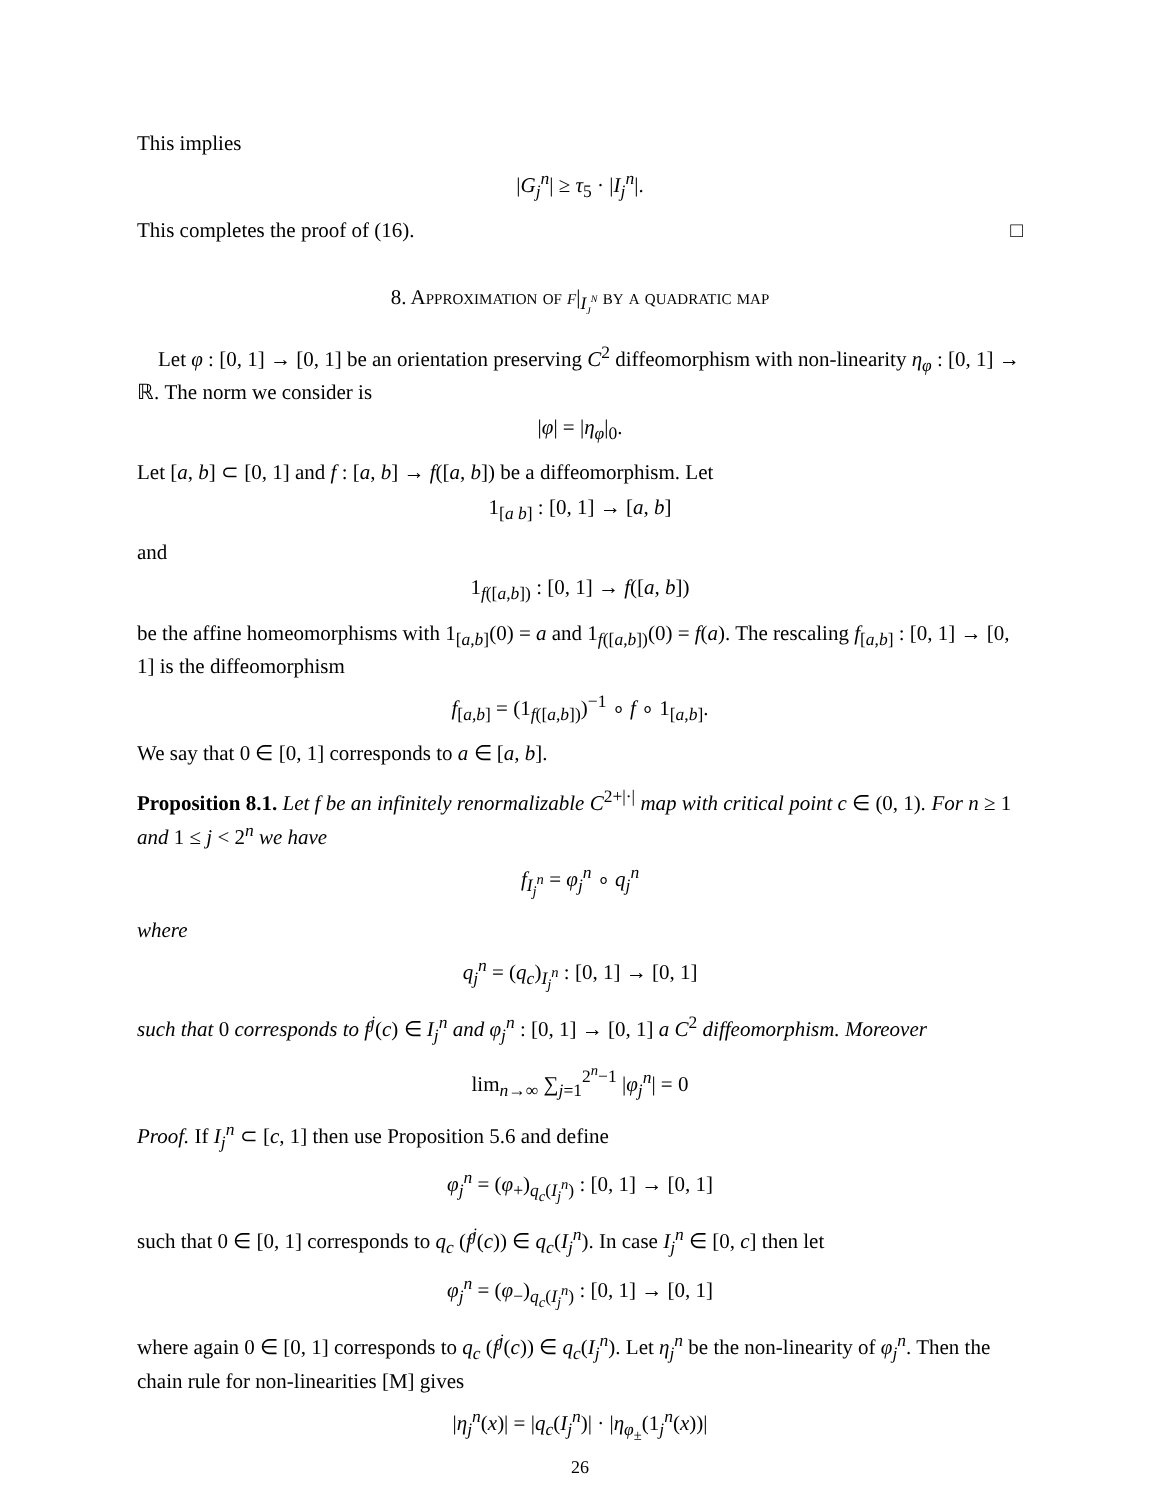This implies
|G<sub>j</sub><sup>n</sup>| ≥ τ<sub>5</sub> · |I<sub>j</sub><sup>n</sup>|.
This completes the proof of (16). □
8. Approximation of f|<sub>I<sub>j</sub><sup>n</sup></sub> by a quadratic map
Let φ : [0, 1] → [0, 1] be an orientation preserving C<sup>2</sup> diffeomorphism with non-linearity η<sub>φ</sub> : [0, 1] → ℝ. The norm we consider is
|φ| = |η<sub>φ</sub>|<sub>0</sub>.
Let [a, b] ⊂ [0, 1] and f : [a, b] → f([a, b]) be a diffeomorphism. Let
1<sub>[a b]</sub> : [0, 1] → [a, b]
and
1<sub>f([a,b])</sub> : [0, 1] → f([a, b])
be the affine homeomorphisms with 1<sub>[a,b]</sub>(0) = a and 1<sub>f([a,b])</sub>(0) = f(a). The rescaling f<sub>[a,b]</sub> : [0, 1] → [0, 1] is the diffeomorphism
f<sub>[a,b]</sub> = (1<sub>f([a,b])</sub>)<sup>−1</sup> ∘ f ∘ 1<sub>[a,b]</sub>.
We say that 0 ∈ [0, 1] corresponds to a ∈ [a, b].
Proposition 8.1. Let f be an infinitely renormalizable C<sup>2+|·|</sup> map with critical point c ∈ (0, 1). For n ≥ 1 and 1 ≤ j < 2<sup>n</sup> we have
f<sub>I<sub>j</sub><sup>n</sup></sub> = φ<sub>j</sub><sup>n</sup> ∘ q<sub>j</sub><sup>n</sup>
where
q<sub>j</sub><sup>n</sup> = (q<sub>c</sub>)<sub>I<sub>j</sub><sup>n</sup></sub> : [0, 1] → [0, 1]
such that 0 corresponds to f<sup>j</sup>(c) ∈ I<sub>j</sub><sup>n</sup> and φ<sub>j</sub><sup>n</sup> : [0, 1] → [0, 1] a C<sup>2</sup> diffeomorphism. Moreover
lim<sub>n→∞</sub> ∑<sub>j=1</sub><sup>2<sup>n</sup>−1</sup> |φ<sub>j</sub><sup>n</sup>| = 0
Proof. If I<sub>j</sub><sup>n</sup> ⊂ [c, 1] then use Proposition 5.6 and define
φ<sub>j</sub><sup>n</sup> = (φ<sub>+</sub>)<sub>q<sub>c</sub>(I<sub>j</sub><sup>n</sup>)</sub> : [0, 1] → [0, 1]
such that 0 ∈ [0, 1] corresponds to q<sub>c</sub> (f<sup>j</sup>(c)) ∈ q<sub>c</sub>(I<sub>j</sub><sup>n</sup>). In case I<sub>j</sub><sup>n</sup> ∈ [0, c] then let
φ<sub>j</sub><sup>n</sup> = (φ<sub>−</sub>)<sub>q<sub>c</sub>(I<sub>j</sub><sup>n</sup>)</sub> : [0, 1] → [0, 1]
where again 0 ∈ [0, 1] corresponds to q<sub>c</sub> (f<sup>j</sup>(c)) ∈ q<sub>c</sub>(I<sub>j</sub><sup>n</sup>). Let η<sub>j</sub><sup>n</sup> be the non-linearity of φ<sub>j</sub><sup>n</sup>. Then the chain rule for non-linearities [M] gives
|η<sub>j</sub><sup>n</sup>(x)| = |q<sub>c</sub>(I<sub>j</sub><sup>n</sup>)| · |η<sub>φ<sub>±</sub></sub>(1<sub>j</sub><sup>n</sup>(x))|
26